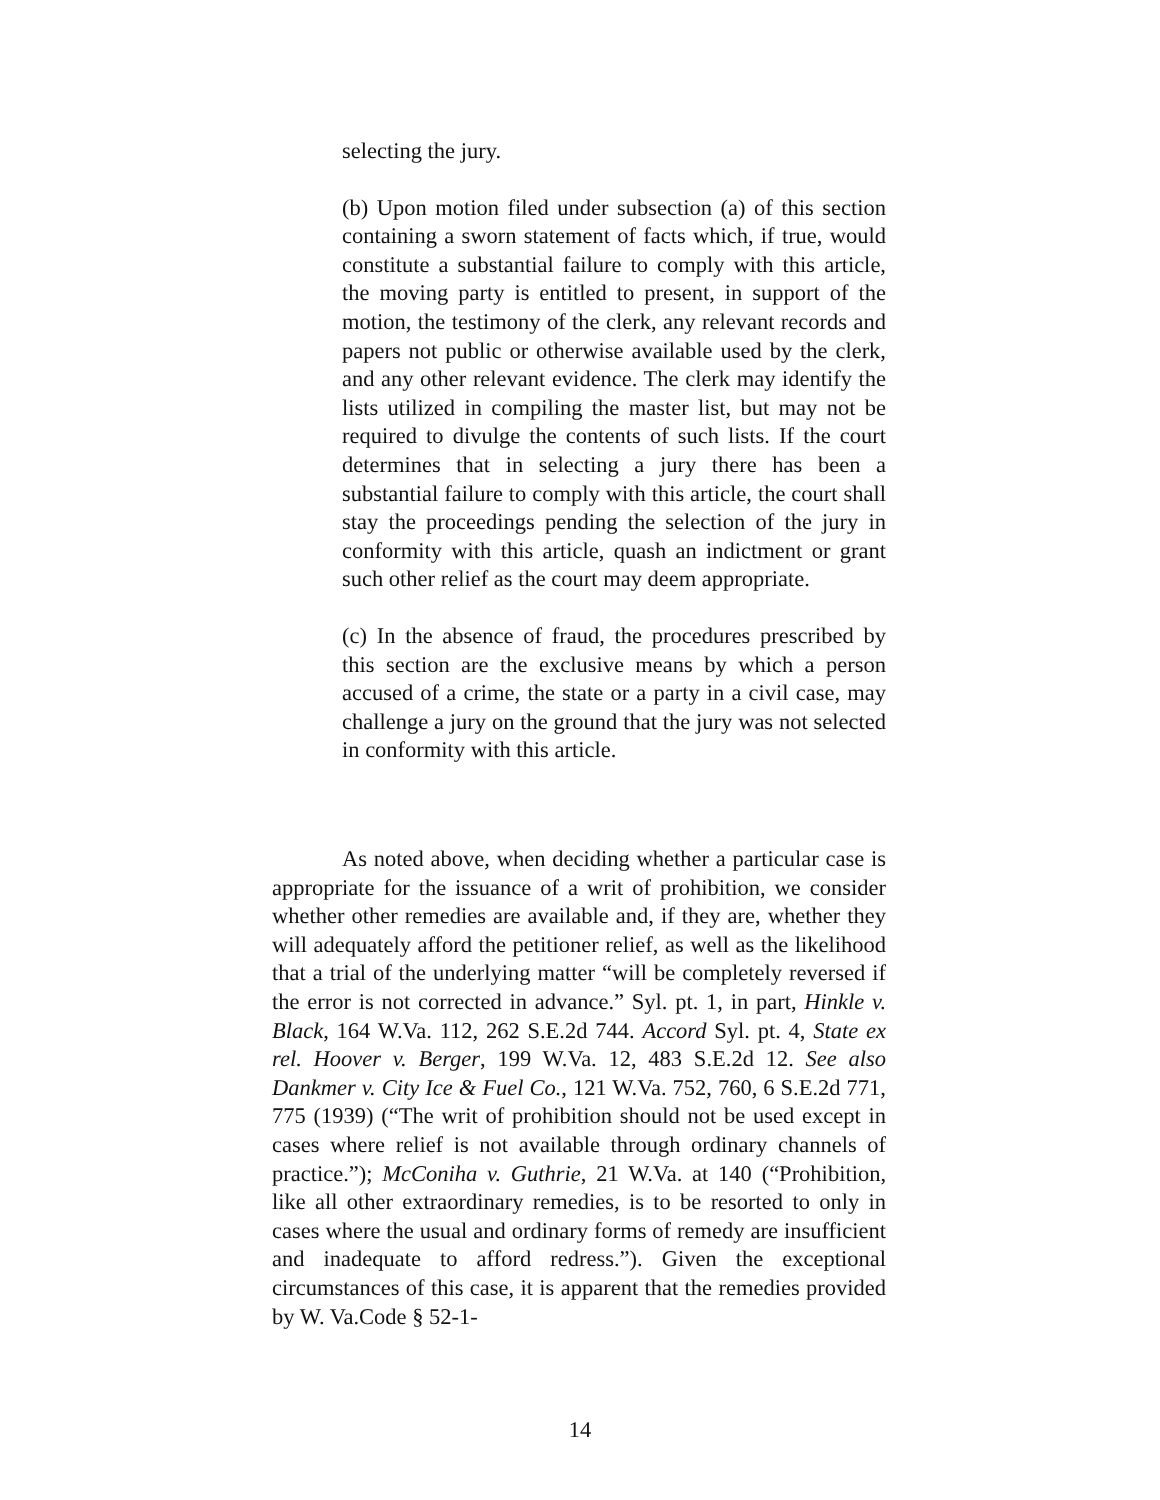selecting the jury.
(b) Upon motion filed under subsection (a) of this section containing a sworn statement of facts which, if true, would constitute a substantial failure to comply with this article, the moving party is entitled to present, in support of the motion, the testimony of the clerk, any relevant records and papers not public or otherwise available used by the clerk, and any other relevant evidence. The clerk may identify the lists utilized in compiling the master list, but may not be required to divulge the contents of such lists. If the court determines that in selecting a jury there has been a substantial failure to comply with this article, the court shall stay the proceedings pending the selection of the jury in conformity with this article, quash an indictment or grant such other relief as the court may deem appropriate.
(c) In the absence of fraud, the procedures prescribed by this section are the exclusive means by which a person accused of a crime, the state or a party in a civil case, may challenge a jury on the ground that the jury was not selected in conformity with this article.
As noted above, when deciding whether a particular case is appropriate for the issuance of a writ of prohibition, we consider whether other remedies are available and, if they are, whether they will adequately afford the petitioner relief, as well as the likelihood that a trial of the underlying matter “will be completely reversed if the error is not corrected in advance.” Syl. pt. 1, in part, Hinkle v. Black, 164 W.Va. 112, 262 S.E.2d 744. Accord Syl. pt. 4, State ex rel. Hoover v. Berger, 199 W.Va. 12, 483 S.E.2d 12. See also Dankmer v. City Ice & Fuel Co., 121 W.Va. 752, 760, 6 S.E.2d 771, 775 (1939) (“The writ of prohibition should not be used except in cases where relief is not available through ordinary channels of practice.”); McConiha v. Guthrie, 21 W.Va. at 140 (“Prohibition, like all other extraordinary remedies, is to be resorted to only in cases where the usual and ordinary forms of remedy are insufficient and inadequate to afford redress.”). Given the exceptional circumstances of this case, it is apparent that the remedies provided by W. Va.Code § 52-1-
14